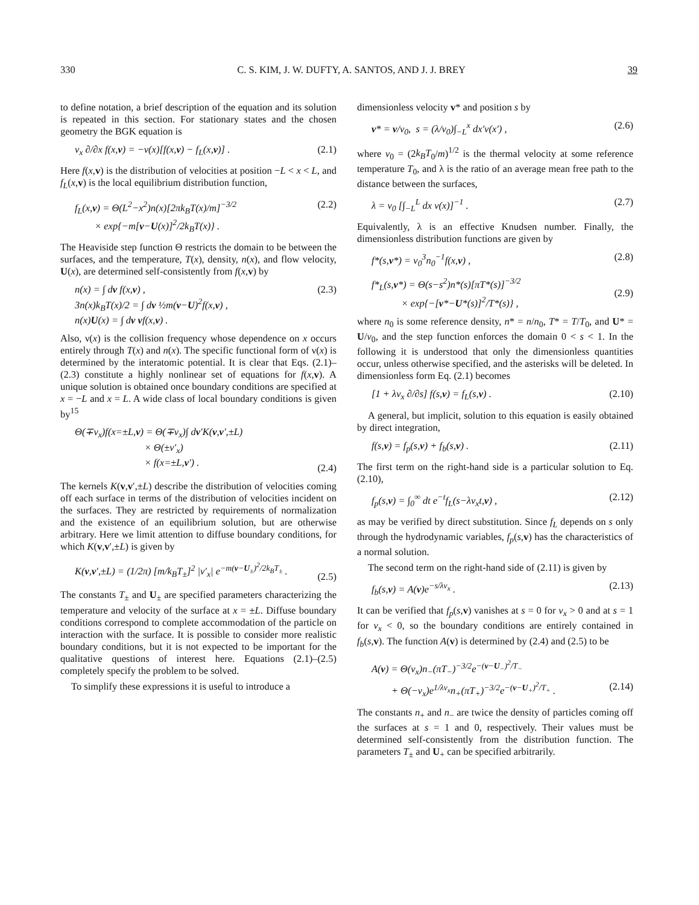330 C. S. KIM, J. W. DUFTY, A. SANTOS, AND J. J. BREY 39
to define notation, a brief description of the equation and its solution is repeated in this section. For stationary states and the chosen geometry the BGK equation is
v<sub>x</sub> ∂/∂x f(x,v) = −ν(x)[f(x,v) − f<sub>L</sub>(x,v)] . (2.1)
Here f(x,v) is the distribution of velocities at position −L < x < L, and f<sub>L</sub>(x,v) is the local equilibrium distribution function,
f<sub>L</sub>(x,v) = Θ(L<sup>2</sup>−x<sup>2</sup>)n(x)[2πk<sub>B</sub>T(x)/m]<sup>−3/2</sup>
× exp{−m[v−U(x)]<sup>2</sup>/2k<sub>B</sub>T(x)} . (2.2)
The Heaviside step function Θ restricts the domain to be between the surfaces, and the temperature, T(x), density, n(x), and flow velocity, U(x), are determined self-consistently from f(x,v) by
n(x) = ∫ dv f(x,v) ,
3n(x)k<sub>B</sub>T(x)/2 = ∫ dv ½m(v−U)<sup>2</sup>f(x,v) ,
n(x)U(x) = ∫ dv vf(x,v) . (2.3)
Also, ν(x) is the collision frequency whose dependence on x occurs entirely through T(x) and n(x). The specific functional form of ν(x) is determined by the interatomic potential. It is clear that Eqs. (2.1)–(2.3) constitute a highly nonlinear set of equations for f(x,v). A unique solution is obtained once boundary conditions are specified at x = −L and x = L. A wide class of local boundary conditions is given by<sup>15</sup>
Θ(∓v<sub>x</sub>)f(x=±L,v) = Θ(∓v<sub>x</sub>)∫ dv′K(v,v′,±L)
× Θ(±v′<sub>x</sub>)
× f(x=±L,v′) .
(2.4)
The kernels K(v,v′,±L) describe the distribution of velocities coming off each surface in terms of the distribution of velocities incident on the surfaces. They are restricted by requirements of normalization and the existence of an equilibrium solution, but are otherwise arbitrary. Here we limit attention to diffuse boundary conditions, for which K(v,v′,±L) is given by
K(v,v′,±L) = (1/2π) [m/k<sub>B</sub>T<sub>±</sub>]<sup>2</sup> |v′<sub>x</sub>| e<sup>−m(v−U<sub>±</sub>)<sup>2</sup>/2k<sub>B</sub>T<sub>±</sub></sup> .
(2.5)
The constants T<sub>±</sub> and U<sub>±</sub> are specified parameters characterizing the temperature and velocity of the surface at x = ±L. Diffuse boundary conditions correspond to complete accommodation of the particle on interaction with the surface. It is possible to consider more realistic boundary conditions, but it is not expected to be important for the qualitative questions of interest here. Equations (2.1)–(2.5) completely specify the problem to be solved.
To simplify these expressions it is useful to introduce a
dimensionless velocity v* and position s by
v* = v/v<sub>0</sub>, s = (λ/v<sub>0</sub>)∫<sub>−L</sub><sup>x</sup> dx′ν(x′) , (2.6)
where v<sub>0</sub> = (2k<sub>B</sub>T<sub>0</sub>/m)<sup>1/2</sup> is the thermal velocity at some reference temperature T<sub>0</sub>, and λ is the ratio of an average mean free path to the distance between the surfaces,
λ = v<sub>0</sub> [∫<sub>−L</sub><sup>L</sup> dx ν(x)]<sup>−1</sup> . (2.7)
Equivalently, λ is an effective Knudsen number. Finally, the dimensionless distribution functions are given by
f*(s,v*) = v<sub>0</sub><sup>3</sup>n<sub>0</sub><sup>−1</sup>f(x,v) , (2.8)
f*<sub>L</sub>(s,v*) = Θ(s−s<sup>2</sup>)n*(s)[πT*(s)]<sup>−3/2</sup>
× exp{−[v*−U*(s)]<sup>2</sup>/T*(s)} ,
(2.9)
where n<sub>0</sub> is some reference density, n* = n/n<sub>0</sub>, T* = T/T<sub>0</sub>, and U* = U/v<sub>0</sub>, and the step function enforces the domain 0 < s < 1. In the following it is understood that only the dimensionless quantities occur, unless otherwise specified, and the asterisks will be deleted. In dimensionless form Eq. (2.1) becomes
[1 + λv<sub>x</sub> ∂/∂s] f(s,v) = f<sub>L</sub>(s,v) . (2.10)
A general, but implicit, solution to this equation is easily obtained by direct integration,
f(s,v) = f<sub>p</sub>(s,v) + f<sub>b</sub>(s,v) . (2.11)
The first term on the right-hand side is a particular solution to Eq. (2.10),
f<sub>p</sub>(s,v) = ∫<sub>0</sub><sup>∞</sup> dt e<sup>−t</sup>f<sub>L</sub>(s−λv<sub>x</sub>t,v) , (2.12)
as may be verified by direct substitution. Since f<sub>L</sub> depends on s only through the hydrodynamic variables, f<sub>p</sub>(s,v) has the characteristics of a normal solution.
The second term on the right-hand side of (2.11) is given by
f<sub>b</sub>(s,v) = A(v)e<sup>−s/λv<sub>x</sub></sup> . (2.13)
It can be verified that f<sub>p</sub>(s,v) vanishes at s = 0 for v<sub>x</sub> > 0 and at s = 1 for v<sub>x</sub> < 0, so the boundary conditions are entirely contained in f<sub>b</sub>(s,v). The function A(v) is determined by (2.4) and (2.5) to be
A(v) = Θ(v<sub>x</sub>)n<sub>−</sub>(πT<sub>−</sub>)<sup>−3/2</sup>e<sup>−(v−U<sub>−</sub>)<sup>2</sup>/T<sub>−</sub></sup>
+ Θ(−v<sub>x</sub>)e<sup>1/λv<sub>x</sub></sup>n<sub>+</sub>(πT<sub>+</sub>)<sup>−3/2</sup>e<sup>−(v−U<sub>+</sub>)<sup>2</sup>/T<sub>+</sub></sup> .
(2.14)
The constants n<sub>+</sub> and n<sub>−</sub> are twice the density of particles coming off the surfaces at s = 1 and 0, respectively. Their values must be determined self-consistently from the distribution function. The parameters T<sub>±</sub> and U<sub>+</sub> can be specified arbitrarily.